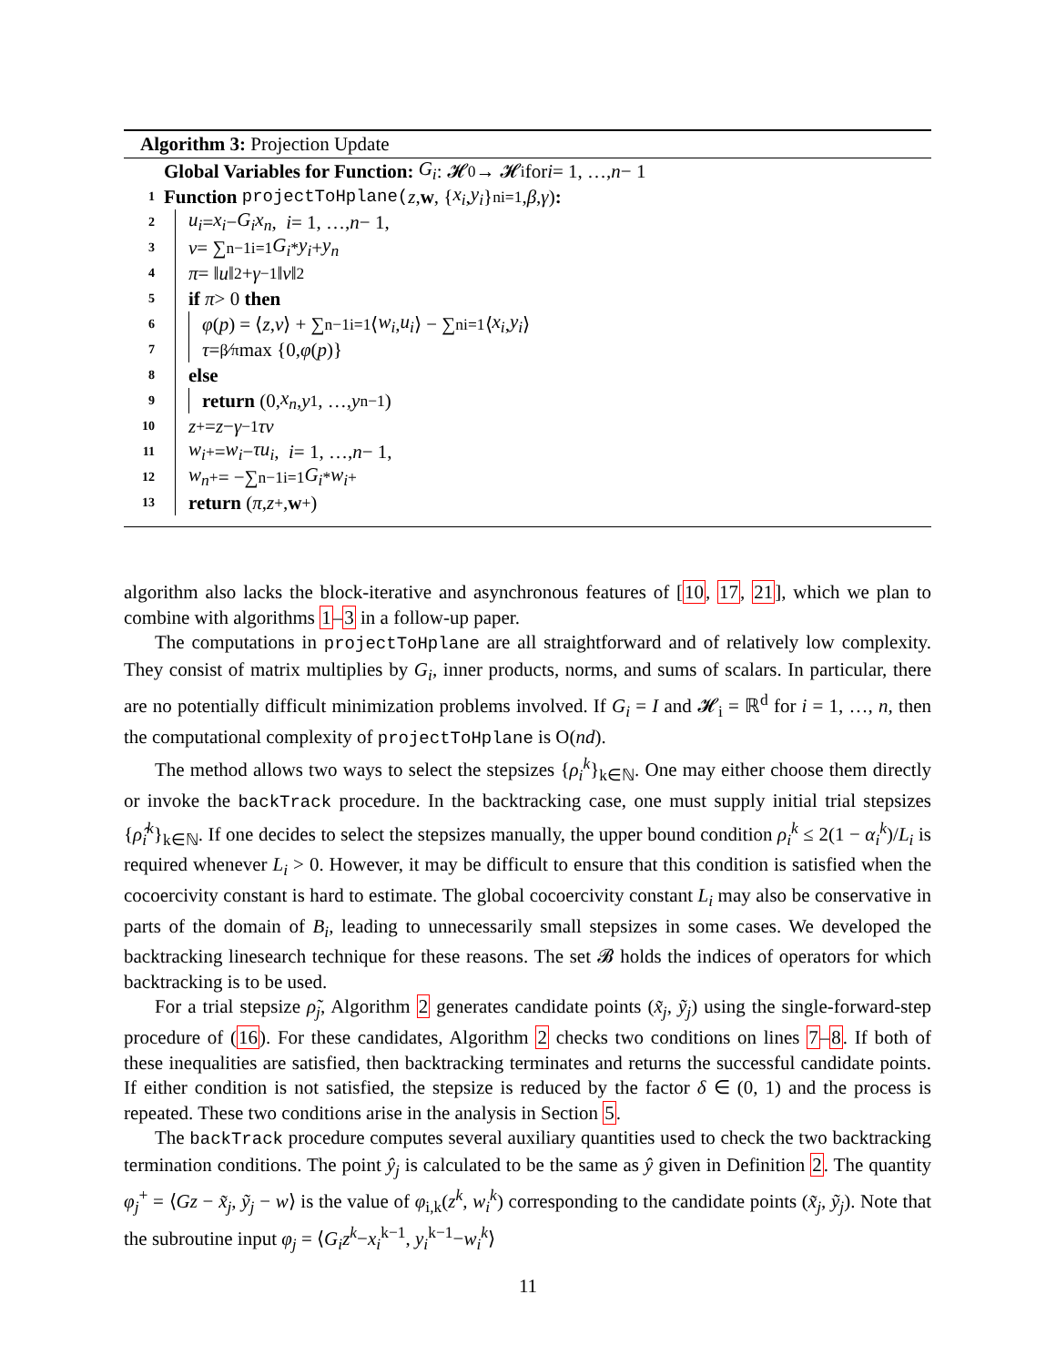Algorithm 3: Projection Update
Global Variables for Function: G<sub>i</sub> : 𝓗<sub>0</sub> → 𝓗<sub>i</sub> for i = 1, …, n − 1
1 Function projectToHplane(z, w, { x<sub>i</sub>, y<sub>i</sub> }<sup>n</sup><sub>i=1</sub>, β, γ):
2 u<sub>i</sub> = x<sub>i</sub> − G<sub>i</sub>x<sub>n</sub>, i = 1, …, n − 1,
3 v = ∑<sup>n−1</sup><sub>i=1</sub> G<sub>i</sub><sup>*</sup> y<sub>i</sub> + y<sub>n</sub>
4 π = ‖ u ‖<sup>2</sup> + γ<sup>−1</sup>‖ v ‖<sup>2</sup>
5 if π > 0 then
6 φ (p) = ⟨ z, v ⟩ + ∑<sup>n−1</sup><sub>i=1</sub>⟨ w<sub>i</sub>, u<sub>i</sub> ⟩ − ∑<sup>n</sup><sub>i=1</sub>⟨ x<sub>i</sub>, y<sub>i</sub> ⟩
7 τ = β⁄π max {0, φ (p)}
8 else
9 return (0, x<sub>n</sub>, y<sub>1</sub>, …, y<sub>n−1</sub>)
10 z<sup>+</sup> = z − γ<sup>−1</sup> τv
11 w<sub>i</sub><sup>+</sup> = w<sub>i</sub> − τu<sub>i</sub>, i = 1, …, n − 1,
12 w<sub>n</sub><sup>+</sup> = −∑<sup>n−1</sup><sub>i=1</sub> G<sub>i</sub><sup>*</sup> w<sub>i</sub><sup>+</sup>
13 return (π, z<sup>+</sup>, w<sup>+</sup>)
algorithm also lacks the block-iterative and asynchronous features of [10, 17, 21], which we plan to combine with algorithms 1–3 in a follow-up paper.
The computations in projectToHplane are all straightforward and of relatively low complexity. They consist of matrix multiplies by G<sub>i</sub>, inner products, norms, and sums of scalars. In particular, there are no potentially difficult minimization problems involved. If G<sub>i</sub> = I and 𝓗<sub>i</sub> = ℝ<sup>d</sup> for i = 1, …, n, then the computational complexity of projectToHplane is O(nd).
The method allows two ways to select the stepsizes {ρ<sub>i</sub><sup>k</sup>}<sub>k∈ℕ</sub>. One may either choose them directly or invoke the backTrack procedure. In the backtracking case, one must supply initial trial stepsizes {ρ̂<sub>i</sub><sup>k</sup>}<sub>k∈ℕ</sub>. If one decides to select the stepsizes manually, the upper bound condition ρ<sub>i</sub><sup>k</sup> ≤ 2(1 − α<sub>i</sub><sup>k</sup>)/L<sub>i</sub> is required whenever L<sub>i</sub> > 0. However, it may be difficult to ensure that this condition is satisfied when the cocoercivity constant is hard to estimate. The global cocoercivity constant L<sub>i</sub> may also be conservative in parts of the domain of B<sub>i</sub>, leading to unnecessarily small stepsizes in some cases. We developed the backtracking linesearch technique for these reasons. The set 𝓑 holds the indices of operators for which backtracking is to be used.
For a trial stepsize ρ̃<sub>j</sub>, Algorithm 2 generates candidate points (x̃<sub>j</sub>, ỹ<sub>j</sub>) using the single-forward-step procedure of (16). For these candidates, Algorithm 2 checks two conditions on lines 7–8. If both of these inequalities are satisfied, then backtracking terminates and returns the successful candidate points. If either condition is not satisfied, the stepsize is reduced by the factor δ ∈ (0, 1) and the process is repeated. These two conditions arise in the analysis in Section 5.
The backTrack procedure computes several auxiliary quantities used to check the two backtracking termination conditions. The point ŷ<sub>j</sub> is calculated to be the same as ŷ given in Definition 2. The quantity φ<sub>j</sub><sup>+</sup> = ⟨Gz − x̃<sub>j</sub>, ỹ<sub>j</sub> − w⟩ is the value of φ<sub>i,k</sub>(z<sup>k</sup>, w<sub>i</sub><sup>k</sup>) corresponding to the candidate points (x̃<sub>j</sub>, ỹ<sub>j</sub>). Note that the subroutine input φ<sub>j</sub> = ⟨G<sub>i</sub>z<sup>k</sup>−x<sub>i</sub><sup>k−1</sup>, y<sub>i</sub><sup>k−1</sup>−w<sub>i</sub><sup>k</sup>⟩
11